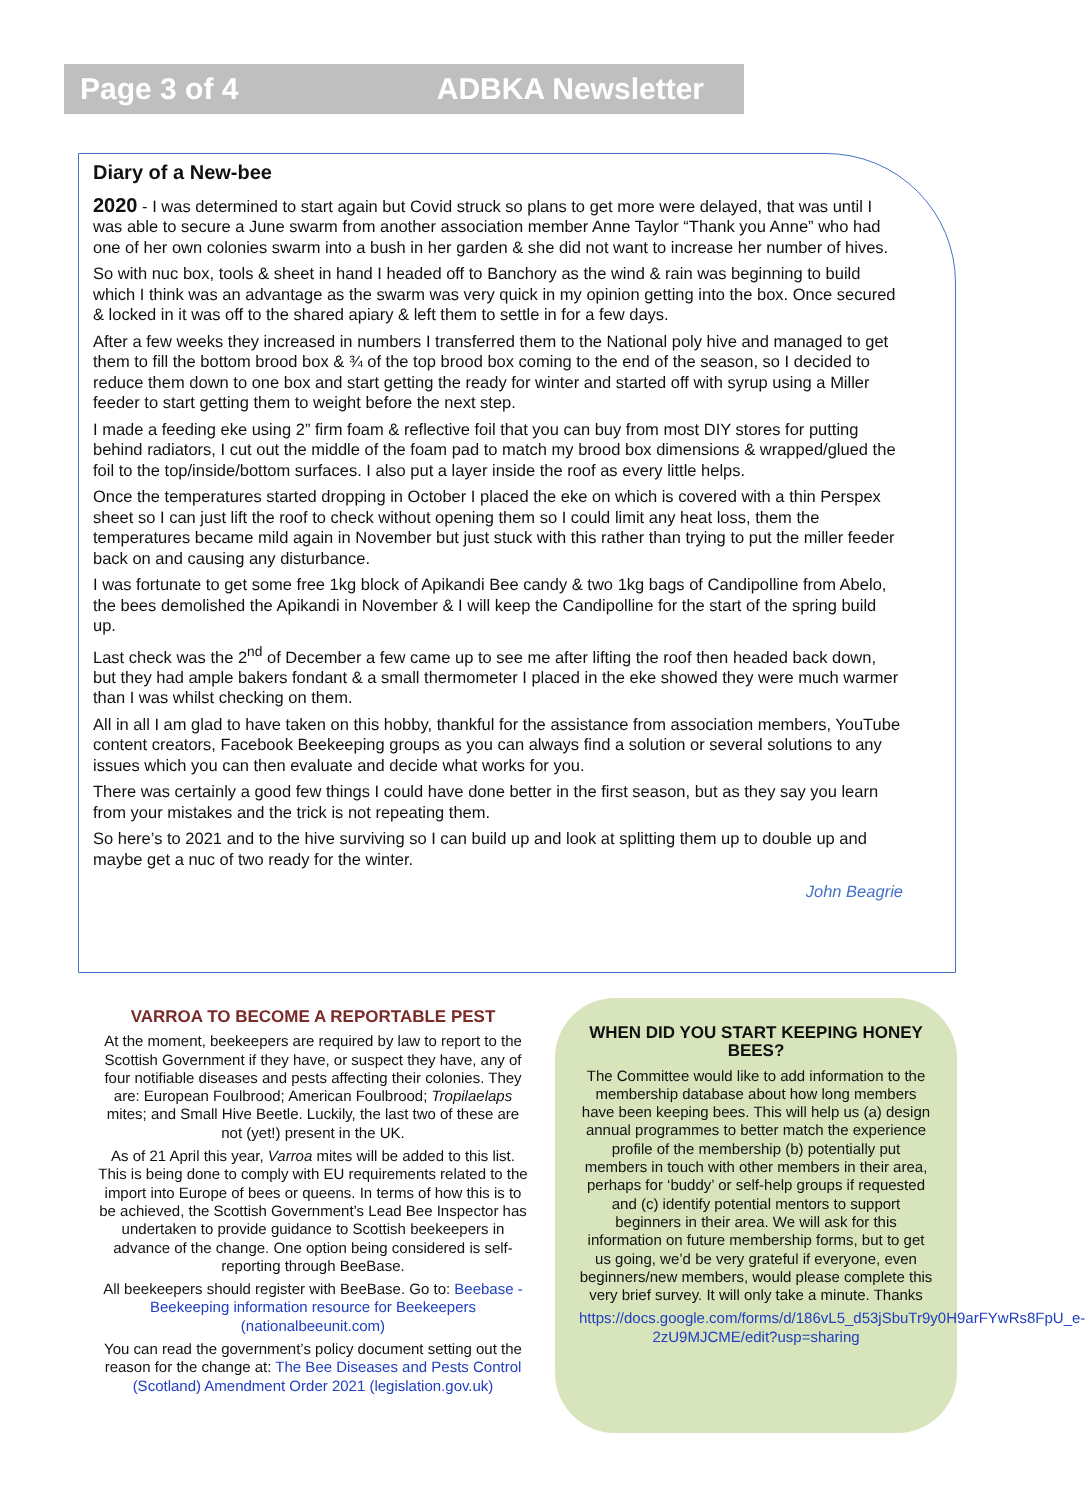Page 3 of 4 ADBKA Newsletter
Diary of a New-bee
2020 - I was determined to start again but Covid struck so plans to get more were delayed, that was until I was able to secure a June swarm from another association member Anne Taylor “Thank you Anne” who had one of her own colonies swarm into a bush in her garden & she did not want to increase her number of hives.
So with nuc box, tools & sheet in hand I headed off to Banchory as the wind & rain was beginning to build which I think was an advantage as the swarm was very quick in my opinion getting into the box. Once secured & locked in it was off to the shared apiary & left them to settle in for a few days.
After a few weeks they increased in numbers I transferred them to the National poly hive and managed to get them to fill the bottom brood box & ¾ of the top brood box coming to the end of the season, so I decided to reduce them down to one box and start getting the ready for winter and started off with syrup using a Miller feeder to start getting them to weight before the next step.
I made a feeding eke using 2” firm foam & reflective foil that you can buy from most DIY stores for putting behind radiators, I cut out the middle of the foam pad to match my brood box dimensions & wrapped/glued the foil to the top/inside/bottom surfaces. I also put a layer inside the roof as every little helps.
Once the temperatures started dropping in October I placed the eke on which is covered with a thin Perspex sheet so I can just lift the roof to check without opening them so I could limit any heat loss, them the temperatures became mild again in November but just stuck with this rather than trying to put the miller feeder back on and causing any disturbance.
I was fortunate to get some free 1kg block of Apikandi Bee candy & two 1kg bags of Candipolline from Abelo, the bees demolished the Apikandi in November & I will keep the Candipolline for the start of the spring build up.
Last check was the 2<sup>nd</sup> of December a few came up to see me after lifting the roof then headed back down, but they had ample bakers fondant & a small thermometer I placed in the eke showed they were much warmer than I was whilst checking on them.
All in all I am glad to have taken on this hobby, thankful for the assistance from association members, YouTube content creators, Facebook Beekeeping groups as you can always find a solution or several solutions to any issues which you can then evaluate and decide what works for you.
There was certainly a good few things I could have done better in the first season, but as they say you learn from your mistakes and the trick is not repeating them.
So here’s to 2021 and to the hive surviving so I can build up and look at splitting them up to double up and maybe get a nuc of two ready for the winter.
John Beagrie
VARROA TO BECOME A REPORTABLE PEST
At the moment, beekeepers are required by law to report to the Scottish Government if they have, or suspect they have, any of four notifiable diseases and pests affecting their colonies. They are: European Foulbrood; American Foulbrood; Tropilaelaps mites; and Small Hive Beetle. Luckily, the last two of these are not (yet!) present in the UK.
As of 21 April this year, Varroa mites will be added to this list. This is being done to comply with EU requirements related to the import into Europe of bees or queens. In terms of how this is to be achieved, the Scottish Government’s Lead Bee Inspector has undertaken to provide guidance to Scottish beekeepers in advance of the change. One option being considered is self-reporting through BeeBase.
All beekeepers should register with BeeBase. Go to: Beebase - Beekeeping information resource for Beekeepers (nationalbeeunit.com)
You can read the government’s policy document setting out the reason for the change at: The Bee Diseases and Pests Control (Scotland) Amendment Order 2021 (legislation.gov.uk)
WHEN DID YOU START KEEPING HONEY BEES?
The Committee would like to add information to the membership database about how long members have been keeping bees. This will help us (a) design annual programmes to better match the experience profile of the membership (b) potentially put members in touch with other members in their area, perhaps for ‘buddy’ or self-help groups if requested and (c) identify potential mentors to support beginners in their area. We will ask for this information on future membership forms, but to get us going, we’d be very grateful if everyone, even beginners/new members, would please complete this very brief survey. It will only take a minute. Thanks
https://docs.google.com/forms/d/186vL5_d53jSbuTr9y0H9arFYwRs8FpU_e-2zU9MJCME/edit?usp=sharing